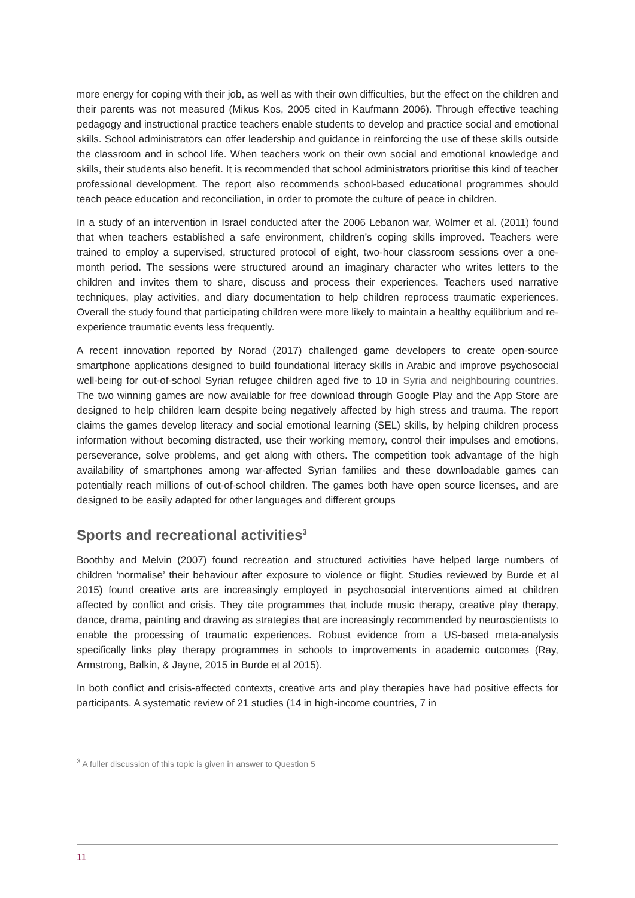more energy for coping with their job, as well as with their own difficulties, but the effect on the children and their parents was not measured (Mikus Kos, 2005 cited in Kaufmann 2006). Through effective teaching pedagogy and instructional practice teachers enable students to develop and practice social and emotional skills. School administrators can offer leadership and guidance in reinforcing the use of these skills outside the classroom and in school life. When teachers work on their own social and emotional knowledge and skills, their students also benefit. It is recommended that school administrators prioritise this kind of teacher professional development. The report also recommends school-based educational programmes should teach peace education and reconciliation, in order to promote the culture of peace in children.
In a study of an intervention in Israel conducted after the 2006 Lebanon war, Wolmer et al. (2011) found that when teachers established a safe environment, children’s coping skills improved. Teachers were trained to employ a supervised, structured protocol of eight, two-hour classroom sessions over a one-month period. The sessions were structured around an imaginary character who writes letters to the children and invites them to share, discuss and process their experiences. Teachers used narrative techniques, play activities, and diary documentation to help children reprocess traumatic experiences. Overall the study found that participating children were more likely to maintain a healthy equilibrium and re-experience traumatic events less frequently.
A recent innovation reported by Norad (2017) challenged game developers to create open-source smartphone applications designed to build foundational literacy skills in Arabic and improve psychosocial well-being for out-of-school Syrian refugee children aged five to 10 in Syria and neighbouring countries. The two winning games are now available for free download through Google Play and the App Store are designed to help children learn despite being negatively affected by high stress and trauma. The report claims the games develop literacy and social emotional learning (SEL) skills, by helping children process information without becoming distracted, use their working memory, control their impulses and emotions, perseverance, solve problems, and get along with others. The competition took advantage of the high availability of smartphones among war-affected Syrian families and these downloadable games can potentially reach millions of out-of-school children. The games both have open source licenses, and are designed to be easily adapted for other languages and different groups
Sports and recreational activities<sup>3</sup>
Boothby and Melvin (2007) found recreation and structured activities have helped large numbers of children ‘normalise’ their behaviour after exposure to violence or flight. Studies reviewed by Burde et al 2015) found creative arts are increasingly employed in psychosocial interventions aimed at children affected by conflict and crisis. They cite programmes that include music therapy, creative play therapy, dance, drama, painting and drawing as strategies that are increasingly recommended by neuroscientists to enable the processing of traumatic experiences. Robust evidence from a US-based meta-analysis specifically links play therapy programmes in schools to improvements in academic outcomes (Ray, Armstrong, Balkin, & Jayne, 2015 in Burde et al 2015).
In both conflict and crisis-affected contexts, creative arts and play therapies have had positive effects for participants. A systematic review of 21 studies (14 in high-income countries, 7 in
<sup>3</sup> A fuller discussion of this topic is given in answer to Question 5
11